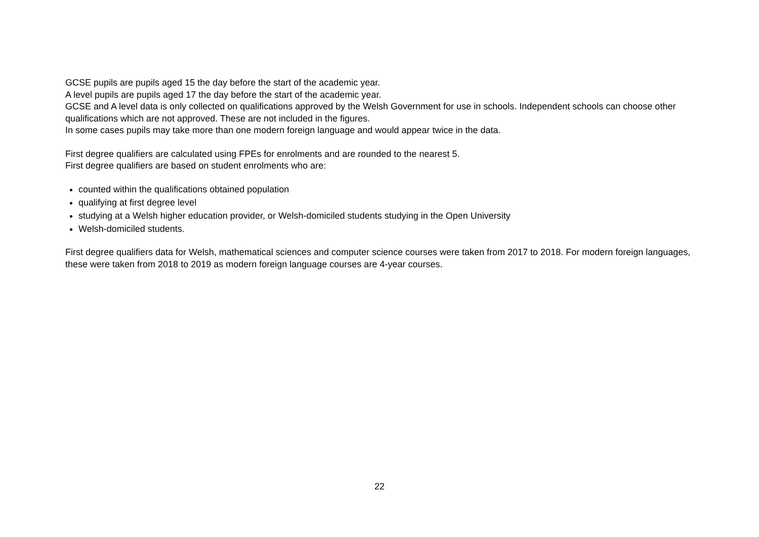GCSE pupils are pupils aged 15 the day before the start of the academic year.
A level pupils are pupils aged 17 the day before the start of the academic year.
GCSE and A level data is only collected on qualifications approved by the Welsh Government for use in schools. Independent schools can choose other qualifications which are not approved. These are not included in the figures.
In some cases pupils may take more than one modern foreign language and would appear twice in the data.
First degree qualifiers are calculated using FPEs for enrolments and are rounded to the nearest 5.
First degree qualifiers are based on student enrolments who are:
counted within the qualifications obtained population
qualifying at first degree level
studying at a Welsh higher education provider, or Welsh-domiciled students studying in the Open University
Welsh-domiciled students.
First degree qualifiers data for Welsh, mathematical sciences and computer science courses were taken from 2017 to 2018. For modern foreign languages, these were taken from 2018 to 2019 as modern foreign language courses are 4-year courses.
22